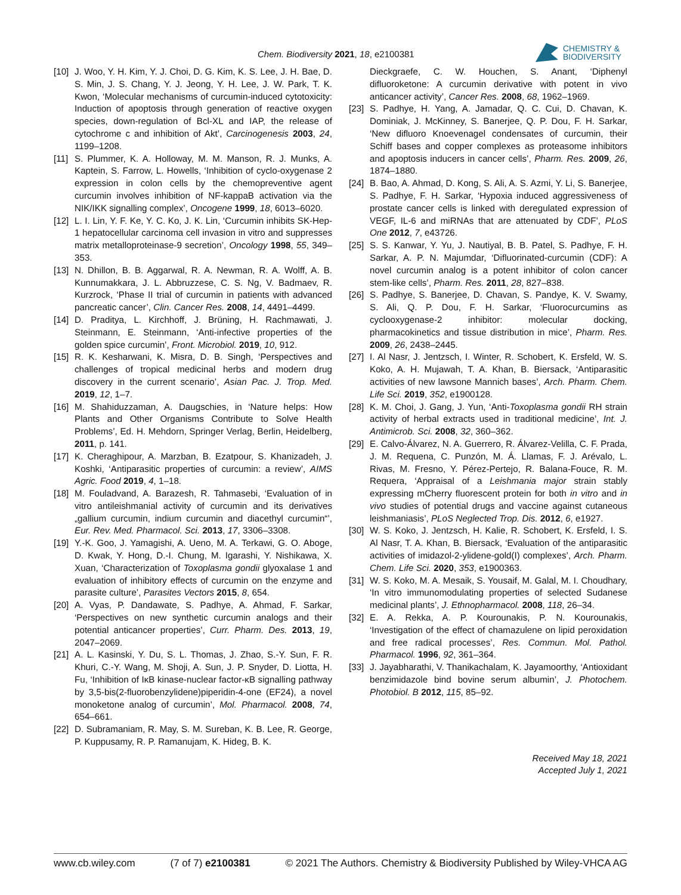Chem. Biodiversity 2021, 18, e2100381
CHEMISTRY &
BIODIVERSITY
[10] J. Woo, Y. H. Kim, Y. J. Choi, D. G. Kim, K. S. Lee, J. H. Bae, D. S. Min, J. S. Chang, Y. J. Jeong, Y. H. Lee, J. W. Park, T. K. Kwon, ‘Molecular mechanisms of curcumin-induced cytotoxicity: Induction of apoptosis through generation of reactive oxygen species, down-regulation of Bcl-XL and IAP, the release of cytochrome c and inhibition of Akt’, Carcinogenesis 2003, 24, 1199–1208.
[11] S. Plummer, K. A. Holloway, M. M. Manson, R. J. Munks, A. Kaptein, S. Farrow, L. Howells, ‘Inhibition of cyclo-oxygenase 2 expression in colon cells by the chemopreventive agent curcumin involves inhibition of NF-kappaB activation via the NIK/IKK signalling complex’, Oncogene 1999, 18, 6013–6020.
[12] L. I. Lin, Y. F. Ke, Y. C. Ko, J. K. Lin, ‘Curcumin inhibits SK-Hep-1 hepatocellular carcinoma cell invasion in vitro and suppresses matrix metalloproteinase-9 secretion’, Oncology 1998, 55, 349–353.
[13] N. Dhillon, B. B. Aggarwal, R. A. Newman, R. A. Wolff, A. B. Kunnumakkara, J. L. Abbruzzese, C. S. Ng, V. Badmaev, R. Kurzrock, ‘Phase II trial of curcumin in patients with advanced pancreatic cancer’, Clin. Cancer Res. 2008, 14, 4491–4499.
[14] D. Praditya, L. Kirchhoff, J. Brüning, H. Rachmawati, J. Steinmann, E. Steinmann, ‘Anti-infective properties of the golden spice curcumin’, Front. Microbiol. 2019, 10, 912.
[15] R. K. Kesharwani, K. Misra, D. B. Singh, ‘Perspectives and challenges of tropical medicinal herbs and modern drug discovery in the current scenario’, Asian Pac. J. Trop. Med. 2019, 12, 1–7.
[16] M. Shahiduzzaman, A. Daugschies, in ‘Nature helps: How Plants and Other Organisms Contribute to Solve Health Problems’, Ed. H. Mehdorn, Springer Verlag, Berlin, Heidelberg, 2011, p. 141.
[17] K. Cheraghipour, A. Marzban, B. Ezatpour, S. Khanizadeh, J. Koshki, ‘Antiparasitic properties of curcumin: a review’, AIMS Agric. Food 2019, 4, 1–18.
[18] M. Fouladvand, A. Barazesh, R. Tahmasebi, ‘Evaluation of in vitro antileishmanial activity of curcumin and its derivatives „gallium curcumin, indium curcumin and diacethyl curcumin“’, Eur. Rev. Med. Pharmacol. Sci. 2013, 17, 3306–3308.
[19] Y.-K. Goo, J. Yamagishi, A. Ueno, M. A. Terkawi, G. O. Aboge, D. Kwak, Y. Hong, D.-I. Chung, M. Igarashi, Y. Nishikawa, X. Xuan, ‘Characterization of Toxoplasma gondii glyoxalase 1 and evaluation of inhibitory effects of curcumin on the enzyme and parasite culture’, Parasites Vectors 2015, 8, 654.
[20] A. Vyas, P. Dandawate, S. Padhye, A. Ahmad, F. Sarkar, ‘Perspectives on new synthetic curcumin analogs and their potential anticancer properties’, Curr. Pharm. Des. 2013, 19, 2047–2069.
[21] A. L. Kasinski, Y. Du, S. L. Thomas, J. Zhao, S.-Y. Sun, F. R. Khuri, C.-Y. Wang, M. Shoji, A. Sun, J. P. Snyder, D. Liotta, H. Fu, ‘Inhibition of IκB kinase-nuclear factor-κB signalling pathway by 3,5-bis(2-fluorobenzylidene)piperidin-4-one (EF24), a novel monoketone analog of curcumin’, Mol. Pharmacol. 2008, 74, 654–661.
[22] D. Subramaniam, R. May, S. M. Sureban, K. B. Lee, R. George, P. Kuppusamy, R. P. Ramanujam, K. Hideg, B. K.
Dieckgraefe, C. W. Houchen, S. Anant, ‘Diphenyl difluoroketone: A curcumin derivative with potent in vivo anticancer activity’, Cancer Res. 2008, 68, 1962–1969.
[23] S. Padhye, H. Yang, A. Jamadar, Q. C. Cui, D. Chavan, K. Dominiak, J. McKinney, S. Banerjee, Q. P. Dou, F. H. Sarkar, ‘New difluoro Knoevenagel condensates of curcumin, their Schiff bases and copper complexes as proteasome inhibitors and apoptosis inducers in cancer cells’, Pharm. Res. 2009, 26, 1874–1880.
[24] B. Bao, A. Ahmad, D. Kong, S. Ali, A. S. Azmi, Y. Li, S. Banerjee, S. Padhye, F. H. Sarkar, ‘Hypoxia induced aggressiveness of prostate cancer cells is linked with deregulated expression of VEGF, IL-6 and miRNAs that are attenuated by CDF’, PLoS One 2012, 7, e43726.
[25] S. S. Kanwar, Y. Yu, J. Nautiyal, B. B. Patel, S. Padhye, F. H. Sarkar, A. P. N. Majumdar, ‘Difluorinated-curcumin (CDF): A novel curcumin analog is a potent inhibitor of colon cancer stem-like cells’, Pharm. Res. 2011, 28, 827–838.
[26] S. Padhye, S. Banerjee, D. Chavan, S. Pandye, K. V. Swamy, S. Ali, Q. P. Dou, F. H. Sarkar, ‘Fluorocurcumins as cyclooxygenase-2 inhibitor: molecular docking, pharmacokinetics and tissue distribution in mice’, Pharm. Res. 2009, 26, 2438–2445.
[27] I. Al Nasr, J. Jentzsch, I. Winter, R. Schobert, K. Ersfeld, W. S. Koko, A. H. Mujawah, T. A. Khan, B. Biersack, ‘Antiparasitic activities of new lawsone Mannich bases’, Arch. Pharm. Chem. Life Sci. 2019, 352, e1900128.
[28] K. M. Choi, J. Gang, J. Yun, ‘Anti-Toxoplasma gondii RH strain activity of herbal extracts used in traditional medicine’, Int. J. Antimicrob. Sci. 2008, 32, 360–362.
[29] E. Calvo-Álvarez, N. A. Guerrero, R. Álvarez-Velilla, C. F. Prada, J. M. Requena, C. Punzón, M. Á. Llamas, F. J. Arévalo, L. Rivas, M. Fresno, Y. Pérez-Pertejo, R. Balana-Fouce, R. M. Requera, ‘Appraisal of a Leishmania major strain stably expressing mCherry fluorescent protein for both in vitro and in vivo studies of potential drugs and vaccine against cutaneous leishmaniasis’, PLoS Neglected Trop. Dis. 2012, 6, e1927.
[30] W. S. Koko, J. Jentzsch, H. Kalie, R. Schobert, K. Ersfeld, I. S. Al Nasr, T. A. Khan, B. Biersack, ‘Evaluation of the antiparasitic activities of imidazol-2-ylidene-gold(I) complexes’, Arch. Pharm. Chem. Life Sci. 2020, 353, e1900363.
[31] W. S. Koko, M. A. Mesaik, S. Yousaif, M. Galal, M. I. Choudhary, ‘In vitro immunomodulating properties of selected Sudanese medicinal plants’, J. Ethnopharmacol. 2008, 118, 26–34.
[32] E. A. Rekka, A. P. Kourounakis, P. N. Kourounakis, ‘Investigation of the effect of chamazulene on lipid peroxidation and free radical processes’, Res. Commun. Mol. Pathol. Pharmacol. 1996, 92, 361–364.
[33] J. Jayabharathi, V. Thanikachalam, K. Jayamoorthy, ‘Antioxidant benzimidazole bind bovine serum albumin’, J. Photochem. Photobiol. B 2012, 115, 85–92.
Received May 18, 2021
Accepted July 1, 2021
www.cb.wiley.com (7 of 7) e2100381 © 2021 The Authors. Chemistry & Biodiversity Published by Wiley-VHCA AG